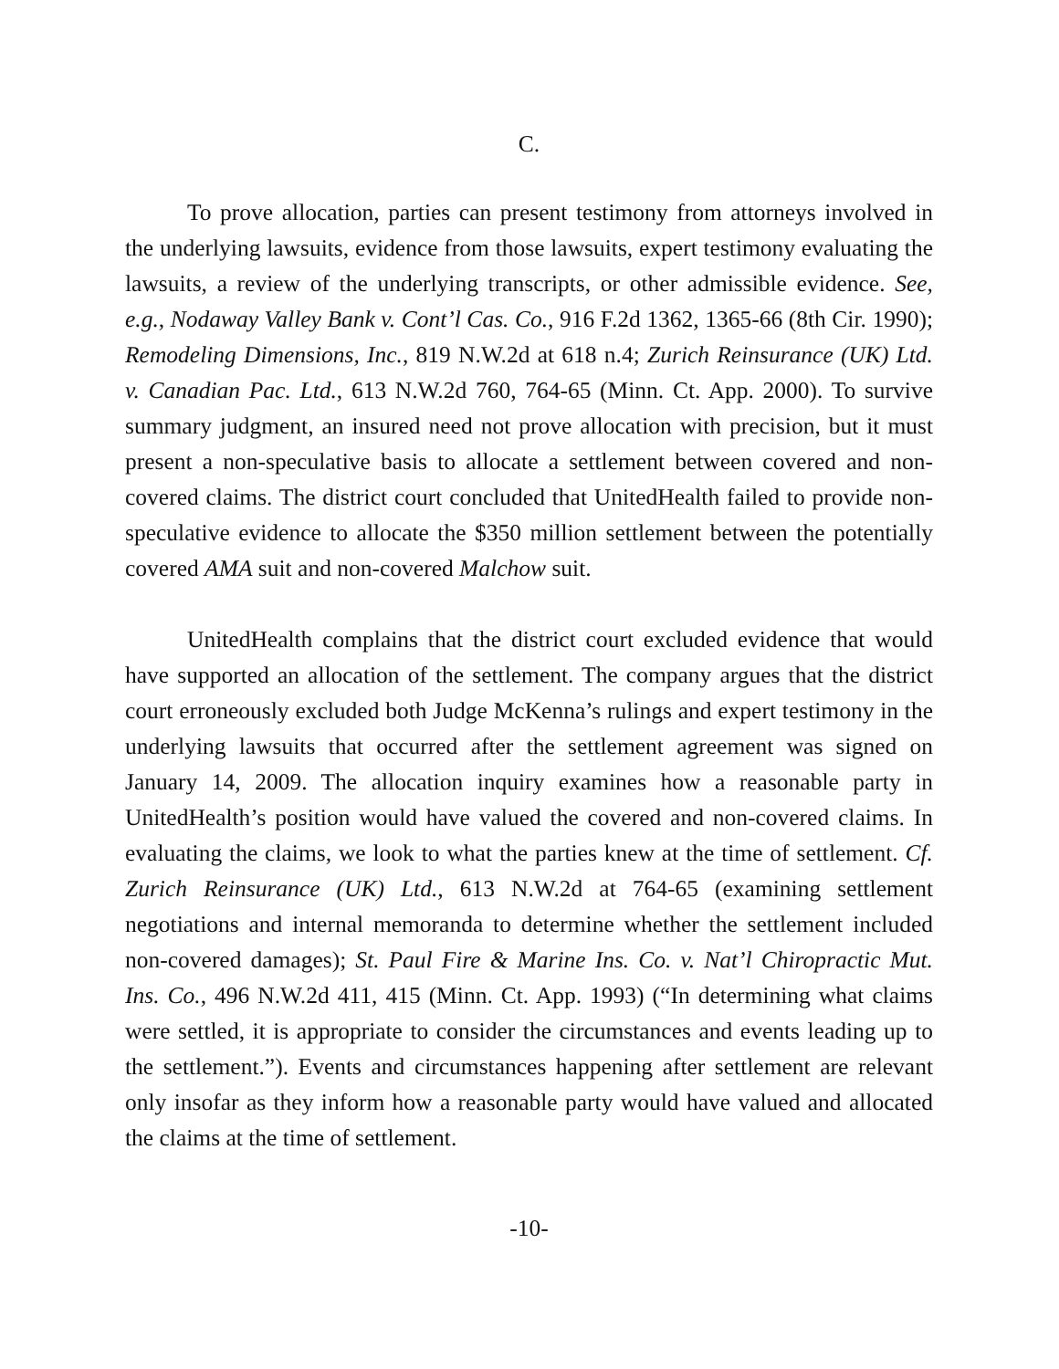C.
To prove allocation, parties can present testimony from attorneys involved in the underlying lawsuits, evidence from those lawsuits, expert testimony evaluating the lawsuits, a review of the underlying transcripts, or other admissible evidence. See, e.g., Nodaway Valley Bank v. Cont’l Cas. Co., 916 F.2d 1362, 1365-66 (8th Cir. 1990); Remodeling Dimensions, Inc., 819 N.W.2d at 618 n.4; Zurich Reinsurance (UK) Ltd. v. Canadian Pac. Ltd., 613 N.W.2d 760, 764-65 (Minn. Ct. App. 2000). To survive summary judgment, an insured need not prove allocation with precision, but it must present a non-speculative basis to allocate a settlement between covered and non-covered claims. The district court concluded that UnitedHealth failed to provide non-speculative evidence to allocate the $350 million settlement between the potentially covered AMA suit and non-covered Malchow suit.
UnitedHealth complains that the district court excluded evidence that would have supported an allocation of the settlement. The company argues that the district court erroneously excluded both Judge McKenna’s rulings and expert testimony in the underlying lawsuits that occurred after the settlement agreement was signed on January 14, 2009. The allocation inquiry examines how a reasonable party in UnitedHealth’s position would have valued the covered and non-covered claims. In evaluating the claims, we look to what the parties knew at the time of settlement. Cf. Zurich Reinsurance (UK) Ltd., 613 N.W.2d at 764-65 (examining settlement negotiations and internal memoranda to determine whether the settlement included non-covered damages); St. Paul Fire & Marine Ins. Co. v. Nat’l Chiropractic Mut. Ins. Co., 496 N.W.2d 411, 415 (Minn. Ct. App. 1993) (“In determining what claims were settled, it is appropriate to consider the circumstances and events leading up to the settlement.”). Events and circumstances happening after settlement are relevant only insofar as they inform how a reasonable party would have valued and allocated the claims at the time of settlement.
-10-